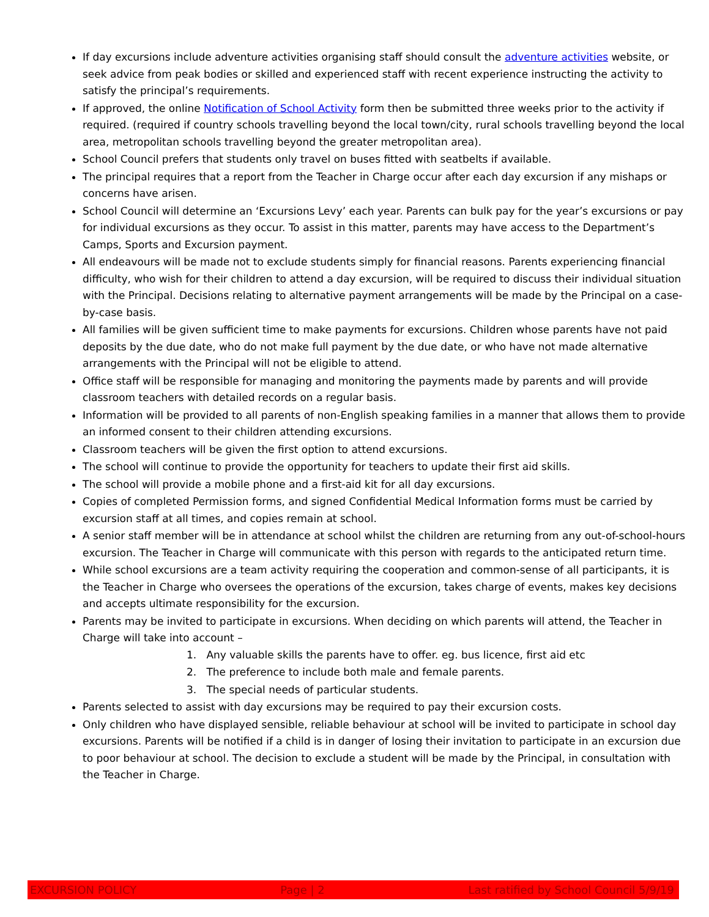If day excursions include adventure activities organising staff should consult the adventure activities website, or seek advice from peak bodies or skilled and experienced staff with recent experience instructing the activity to satisfy the principal’s requirements.
If approved, the online Notification of School Activity form then be submitted three weeks prior to the activity if required. (required if country schools travelling beyond the local town/city, rural schools travelling beyond the local area, metropolitan schools travelling beyond the greater metropolitan area).
School Council prefers that students only travel on buses fitted with seatbelts if available.
The principal requires that a report from the Teacher in Charge occur after each day excursion if any mishaps or concerns have arisen.
School Council will determine an ‘Excursions Levy’ each year. Parents can bulk pay for the year’s excursions or pay for individual excursions as they occur. To assist in this matter, parents may have access to the Department’s Camps, Sports and Excursion payment.
All endeavours will be made not to exclude students simply for financial reasons. Parents experiencing financial difficulty, who wish for their children to attend a day excursion, will be required to discuss their individual situation with the Principal. Decisions relating to alternative payment arrangements will be made by the Principal on a case-by-case basis.
All families will be given sufficient time to make payments for excursions. Children whose parents have not paid deposits by the due date, who do not make full payment by the due date, or who have not made alternative arrangements with the Principal will not be eligible to attend.
Office staff will be responsible for managing and monitoring the payments made by parents and will provide classroom teachers with detailed records on a regular basis.
Information will be provided to all parents of non-English speaking families in a manner that allows them to provide an informed consent to their children attending excursions.
Classroom teachers will be given the first option to attend excursions.
The school will continue to provide the opportunity for teachers to update their first aid skills.
The school will provide a mobile phone and a first-aid kit for all day excursions.
Copies of completed Permission forms, and signed Confidential Medical Information forms must be carried by excursion staff at all times, and copies remain at school.
A senior staff member will be in attendance at school whilst the children are returning from any out-of-school-hours excursion. The Teacher in Charge will communicate with this person with regards to the anticipated return time.
While school excursions are a team activity requiring the cooperation and common-sense of all participants, it is the Teacher in Charge who oversees the operations of the excursion, takes charge of events, makes key decisions and accepts ultimate responsibility for the excursion.
Parents may be invited to participate in excursions. When deciding on which parents will attend, the Teacher in Charge will take into account –
1. Any valuable skills the parents have to offer. eg. bus licence, first aid etc
2. The preference to include both male and female parents.
3. The special needs of particular students.
Parents selected to assist with day excursions may be required to pay their excursion costs.
Only children who have displayed sensible, reliable behaviour at school will be invited to participate in school day excursions. Parents will be notified if a child is in danger of losing their invitation to participate in an excursion due to poor behaviour at school. The decision to exclude a student will be made by the Principal, in consultation with the Teacher in Charge.
EXCURSION POLICY Page | 2 Last ratified by School Council 5/9/19